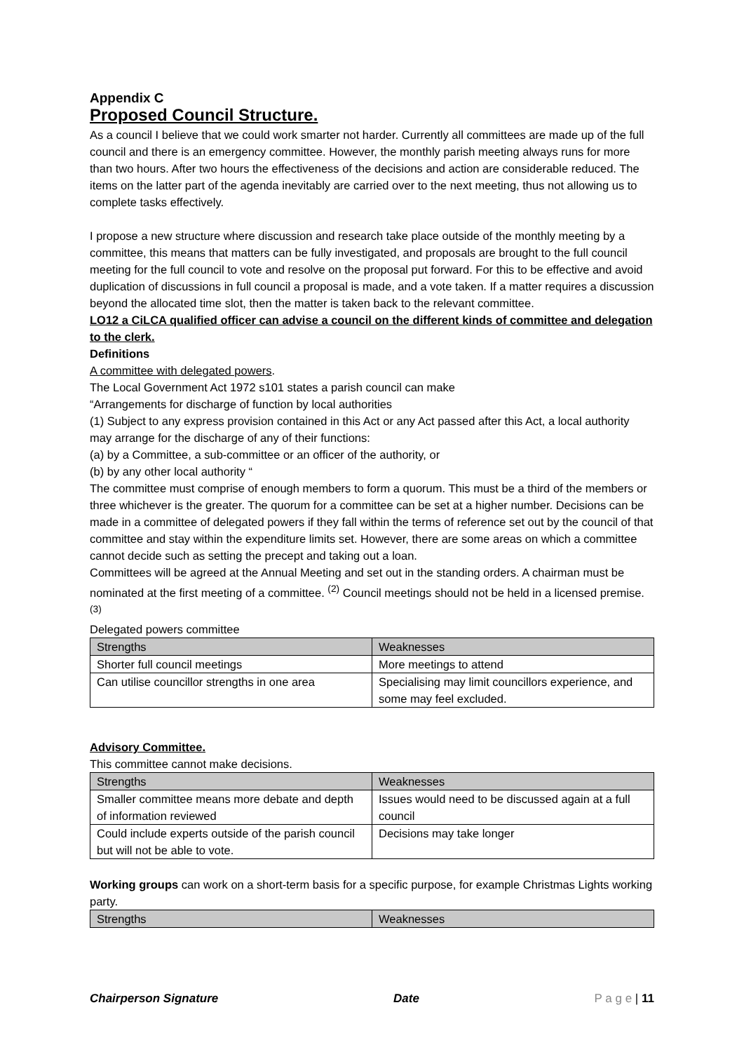Appendix C
Proposed Council Structure.
As a council I believe that we could work smarter not harder. Currently all committees are made up of the full council and there is an emergency committee. However, the monthly parish meeting always runs for more than two hours. After two hours the effectiveness of the decisions and action are considerable reduced. The items on the latter part of the agenda inevitably are carried over to the next meeting, thus not allowing us to complete tasks effectively.
I propose a new structure where discussion and research take place outside of the monthly meeting by a committee, this means that matters can be fully investigated, and proposals are brought to the full council meeting for the full council to vote and resolve on the proposal put forward. For this to be effective and avoid duplication of discussions in full council a proposal is made, and a vote taken. If a matter requires a discussion beyond the allocated time slot, then the matter is taken back to the relevant committee.
LO12 a CiLCA qualified officer can advise a council on the different kinds of committee and delegation to the clerk.
Definitions
A committee with delegated powers.
The Local Government Act 1972 s101 states a parish council can make
“Arrangements for discharge of function by local authorities
(1) Subject to any express provision contained in this Act or any Act passed after this Act, a local authority may arrange for the discharge of any of their functions:
(a) by a Committee, a sub-committee or an officer of the authority, or
(b) by any other local authority “
The committee must comprise of enough members to form a quorum. This must be a third of the members or three whichever is the greater. The quorum for a committee can be set at a higher number. Decisions can be made in a committee of delegated powers if they fall within the terms of reference set out by the council of that committee and stay within the expenditure limits set. However, there are some areas on which a committee cannot decide such as setting the precept and taking out a loan.
Committees will be agreed at the Annual Meeting and set out in the standing orders. A chairman must be nominated at the first meeting of a committee. <sup>(2)</sup> Council meetings should not be held in a licensed premise. <sup>(3)</sup>
Delegated powers committee
| Strengths | Weaknesses |
| --- | --- |
| Shorter full council meetings | More meetings to attend |
| Can utilise councillor strengths in one area | Specialising may limit councillors experience, and some may feel excluded. |
Advisory Committee.
This committee cannot make decisions.
| Strengths | Weaknesses |
| --- | --- |
| Smaller committee means more debate and depth of information reviewed | Issues would need to be discussed again at a full council |
| Could include experts outside of the parish council but will not be able to vote. | Decisions may take longer |
Working groups can work on a short-term basis for a specific purpose, for example Christmas Lights working party.
| Strengths | Weaknesses |
| --- | --- |
Chairperson Signature Date P a g e | 11